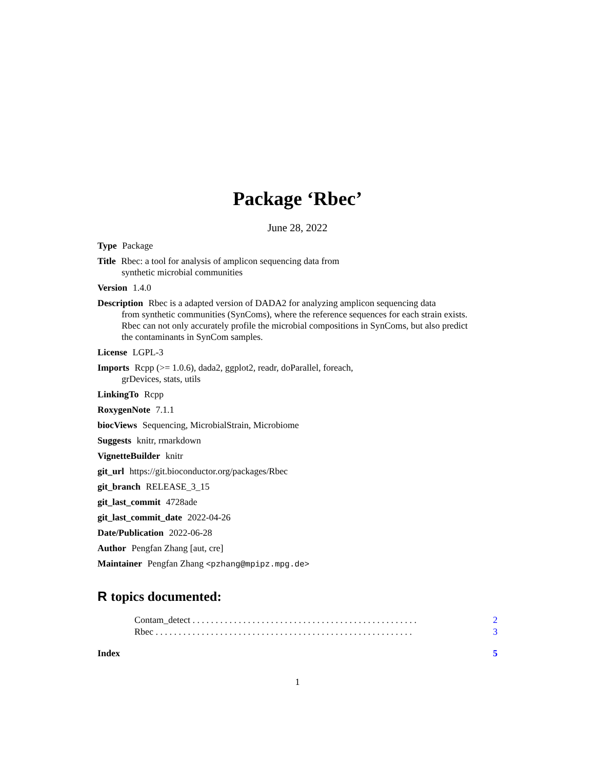Package ‘Rbec’
June 28, 2022
Type Package
Title Rbec: a tool for analysis of amplicon sequencing data from
synthetic microbial communities
Version 1.4.0
Description Rbec is a adapted version of DADA2 for analyzing amplicon sequencing data
from synthetic communities (SynComs), where the reference sequences for each strain exists.
Rbec can not only accurately profile the microbial compositions in SynComs, but also predict
the contaminants in SynCom samples.
License LGPL-3
Imports Rcpp (>= 1.0.6), dada2, ggplot2, readr, doParallel, foreach,
grDevices, stats, utils
LinkingTo Rcpp
RoxygenNote 7.1.1
biocViews Sequencing, MicrobialStrain, Microbiome
Suggests knitr, rmarkdown
VignetteBuilder knitr
git_url https://git.bioconductor.org/packages/Rbec
git_branch RELEASE_3_15
git_last_commit 4728ade
git_last_commit_date 2022-04-26
Date/Publication 2022-06-28
Author Pengfan Zhang [aut, cre]
Maintainer Pengfan Zhang <pzhang@mpipz.mpg.de>
R topics documented:
Contam_detect . . . . . . . . . . . . . . . . . . . . . . . . . . . . . . . . . . . . . . . . . . . . . . . . . 2
Rbec . . . . . . . . . . . . . . . . . . . . . . . . . . . . . . . . . . . . . . . . . . . . . . . . . . . . . . . . 3
Index 5
1